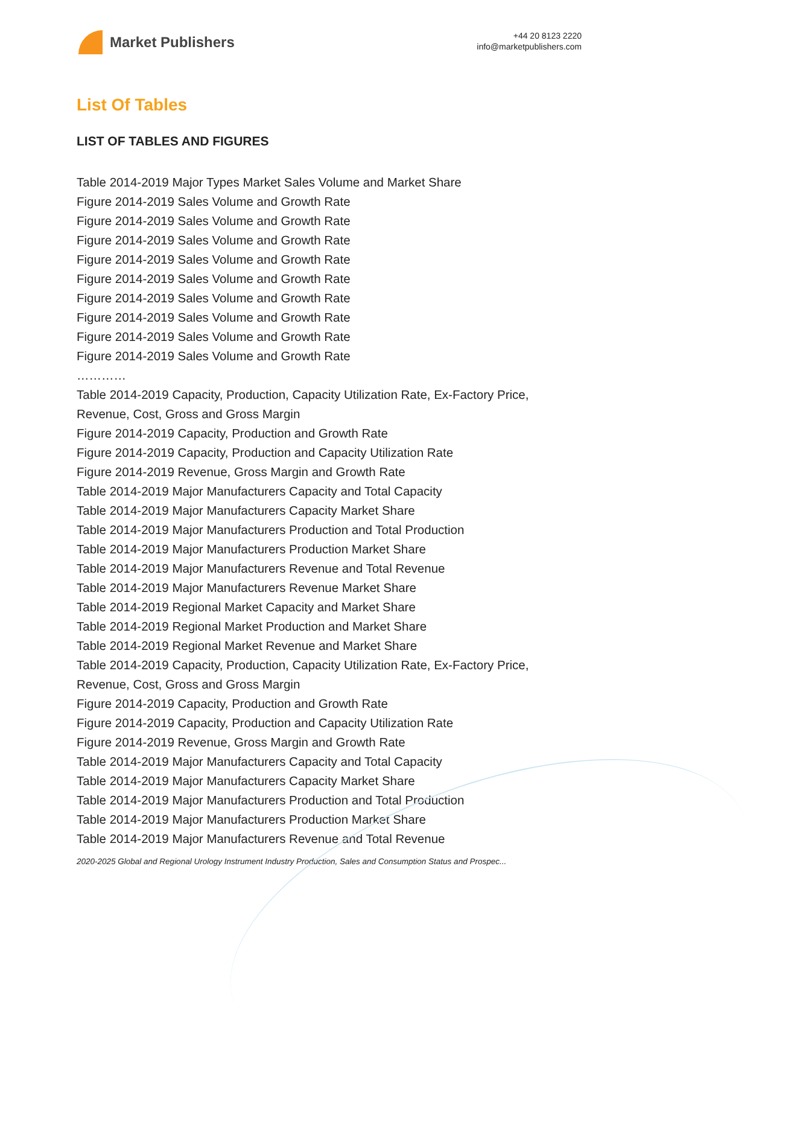Market Publishers
+44 20 8123 2220
info@marketpublishers.com
List Of Tables
LIST OF TABLES AND FIGURES
Table 2014-2019 Major Types Market Sales Volume and Market Share
Figure 2014-2019 Sales Volume and Growth Rate
Figure 2014-2019 Sales Volume and Growth Rate
Figure 2014-2019 Sales Volume and Growth Rate
Figure 2014-2019 Sales Volume and Growth Rate
Figure 2014-2019 Sales Volume and Growth Rate
Figure 2014-2019 Sales Volume and Growth Rate
Figure 2014-2019 Sales Volume and Growth Rate
Figure 2014-2019 Sales Volume and Growth Rate
Figure 2014-2019 Sales Volume and Growth Rate
…………
Table 2014-2019 Capacity, Production, Capacity Utilization Rate, Ex-Factory Price, Revenue, Cost, Gross and Gross Margin
Figure 2014-2019 Capacity, Production and Growth Rate
Figure 2014-2019 Capacity, Production and Capacity Utilization Rate
Figure 2014-2019 Revenue, Gross Margin and Growth Rate
Table 2014-2019 Major Manufacturers Capacity and Total Capacity
Table 2014-2019 Major Manufacturers Capacity Market Share
Table 2014-2019 Major Manufacturers Production and Total Production
Table 2014-2019 Major Manufacturers Production Market Share
Table 2014-2019 Major Manufacturers Revenue and Total Revenue
Table 2014-2019 Major Manufacturers Revenue Market Share
Table 2014-2019 Regional Market Capacity and Market Share
Table 2014-2019 Regional Market Production and Market Share
Table 2014-2019 Regional Market Revenue and Market Share
Table 2014-2019 Capacity, Production, Capacity Utilization Rate, Ex-Factory Price, Revenue, Cost, Gross and Gross Margin
Figure 2014-2019 Capacity, Production and Growth Rate
Figure 2014-2019 Capacity, Production and Capacity Utilization Rate
Figure 2014-2019 Revenue, Gross Margin and Growth Rate
Table 2014-2019 Major Manufacturers Capacity and Total Capacity
Table 2014-2019 Major Manufacturers Capacity Market Share
Table 2014-2019 Major Manufacturers Production and Total Production
Table 2014-2019 Major Manufacturers Production Market Share
Table 2014-2019 Major Manufacturers Revenue and Total Revenue
2020-2025 Global and Regional Urology Instrument Industry Production, Sales and Consumption Status and Prospec...